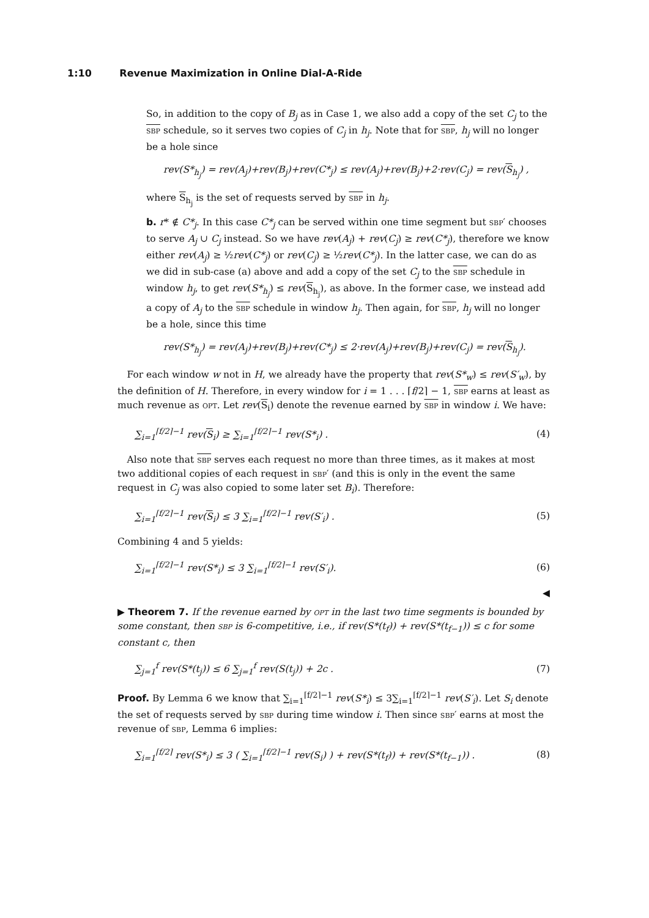1:10 Revenue Maximization in Online Dial-A-Ride
So, in addition to the copy of B<sub>j</sub> as in Case 1, we also add a copy of the set C<sub>j</sub> to the sbp schedule, so it serves two copies of C<sub>j</sub> in h<sub>j</sub>. Note that for sbp, h<sub>j</sub> will no longer be a hole since
rev(S*<sub>h<sub>j</sub></sub>) = rev(A<sub>j</sub>)+rev(B<sub>j</sub>)+rev(C*<sub>j</sub>) ≤ rev(A<sub>j</sub>)+rev(B<sub>j</sub>)+2·rev(C<sub>j</sub>) = rev(S<sub>h<sub>j</sub></sub>) ,
where S<sub>h<sub>j</sub></sub> is the set of requests served by sbp in h<sub>j</sub>.
b. r* ∉ C*<sub>j</sub>. In this case C*<sub>j</sub> can be served within one time segment but sbp′ chooses to serve A<sub>j</sub> ∪ C<sub>j</sub> instead. So we have rev(A<sub>j</sub>) + rev(C<sub>j</sub>) ≥ rev(C*<sub>j</sub>), therefore we know either rev(A<sub>j</sub>) ≥ ½rev(C*<sub>j</sub>) or rev(C<sub>j</sub>) ≥ ½rev(C*<sub>j</sub>). In the latter case, we can do as we did in sub-case (a) above and add a copy of the set C<sub>j</sub> to the sbp schedule in window h<sub>j</sub>, to get rev(S*<sub>h<sub>j</sub></sub>) ≤ rev(S<sub>h<sub>j</sub></sub>), as above. In the former case, we instead add a copy of A<sub>j</sub> to the sbp schedule in window h<sub>j</sub>. Then again, for sbp, h<sub>j</sub> will no longer be a hole, since this time
rev(S*<sub>h<sub>j</sub></sub>) = rev(A<sub>j</sub>)+rev(B<sub>j</sub>)+rev(C*<sub>j</sub>) ≤ 2·rev(A<sub>j</sub>)+rev(B<sub>j</sub>)+rev(C<sub>j</sub>) = rev(S<sub>h<sub>j</sub></sub>).
 For each window w not in H, we already have the property that rev(S*<sub>w</sub>) ≤ rev(S′<sub>w</sub>), by the definition of H. Therefore, in every window for i = 1 . . . ⌈f/2⌉ − 1, sbp earns at least as much revenue as opt. Let rev(S<sub>i</sub>) denote the revenue earned by sbp in window i. We have:
∑<sub>i=1</sub><sup>⌈f/2⌉−1</sup> rev(S<sub>i</sub>) ≥ ∑<sub>i=1</sub><sup>⌈f/2⌉−1</sup> rev(S*<sub>i</sub>) . (4)
 Also note that sbp serves each request no more than three times, as it makes at most two additional copies of each request in sbp′ (and this is only in the event the same request in C<sub>j</sub> was also copied to some later set B<sub>i</sub>). Therefore:
∑<sub>i=1</sub><sup>⌈f/2⌉−1</sup> rev(S<sub>i</sub>) ≤ 3 ∑<sub>i=1</sub><sup>⌈f/2⌉−1</sup> rev(S′<sub>i</sub>) . (5)
Combining 4 and 5 yields:
∑<sub>i=1</sub><sup>⌈f/2⌉−1</sup> rev(S*<sub>i</sub>) ≤ 3 ∑<sub>i=1</sub><sup>⌈f/2⌉−1</sup> rev(S′<sub>i</sub>). (6)
◀
▶ Theorem 7. If the revenue earned by opt in the last two time segments is bounded by some constant, then sbp is 6-competitive, i.e., if rev(S*(t<sub>f</sub>)) + rev(S*(t<sub>f−1</sub>)) ≤ c for some constant c, then
∑<sub>j=1</sub><sup>f</sup> rev(S*(t<sub>j</sub>)) ≤ 6 ∑<sub>j=1</sub><sup>f</sup> rev(S(t<sub>j</sub>)) + 2c . (7)
Proof. By Lemma 6 we know that ∑<sub>i=1</sub><sup>⌈f/2⌉−1</sup> rev(S*<sub>i</sub>) ≤ 3∑<sub>i=1</sub><sup>⌈f/2⌉−1</sup> rev(S′<sub>i</sub>). Let S<sub>i</sub> denote the set of requests served by sbp during time window i. Then since sbp′ earns at most the revenue of sbp, Lemma 6 implies:
∑<sub>i=1</sub><sup>⌈f/2⌉</sup> rev(S*<sub>i</sub>) ≤ 3 ( ∑<sub>i=1</sub><sup>⌈f/2⌉−1</sup> rev(S<sub>i</sub>) ) + rev(S*(t<sub>f</sub>)) + rev(S*(t<sub>f−1</sub>)) . (8)